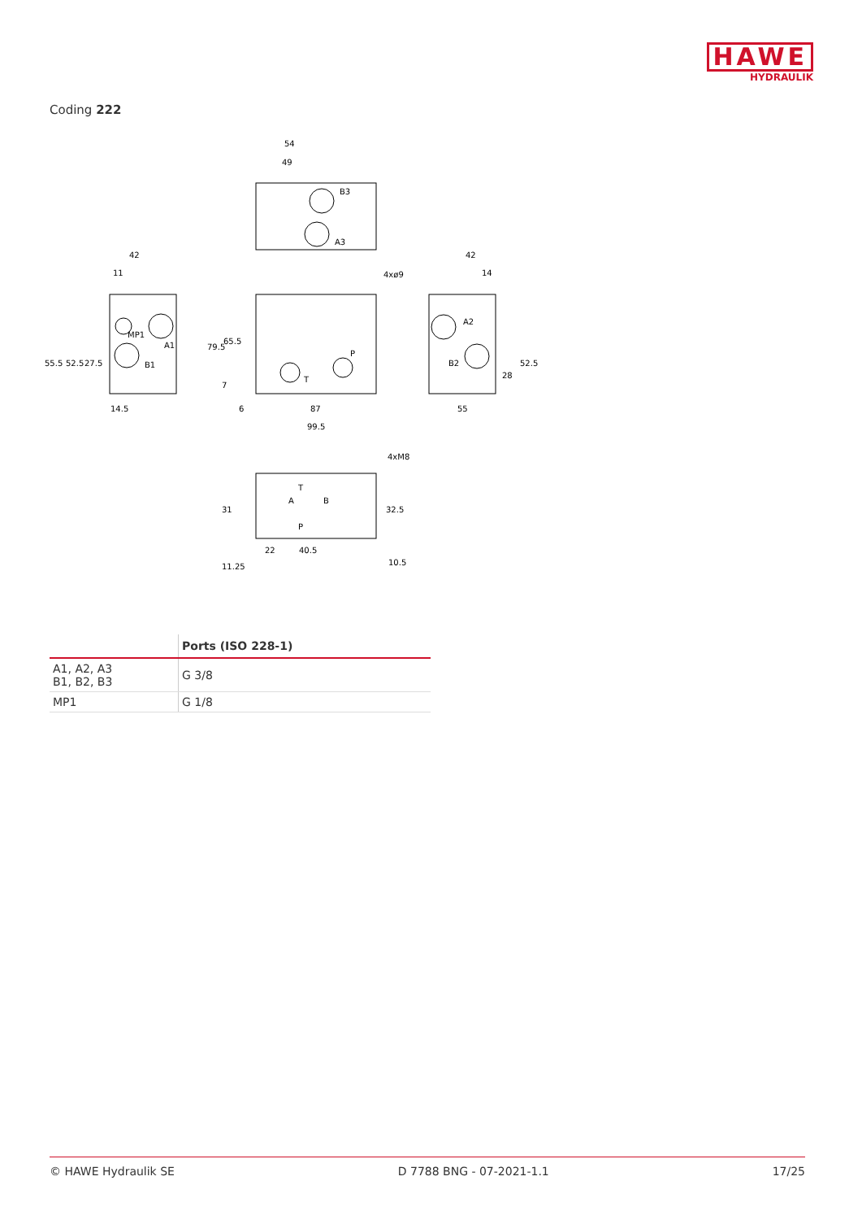HAWE
HYDRAULIK
Coding 222
54
49
B3
A3
42
11
MP1
A1
B1
55.5
52.5
27.5
14.5
4xø9
79.5
65.5
7
P
T
6
87
99.5
42
14
A2
B2
28
52.5
55
4xM8
T
A
B
P
31
32.5
11.25
22
40.5
10.5
| | Ports (ISO 228-1) |
| --- | --- |
| A1, A2, A3 B1, B2, B3 | G 3/8 |
| MP1 | G 1/8 |
© HAWE Hydraulik SE D 7788 BNG - 07-2021-1.1 17/25